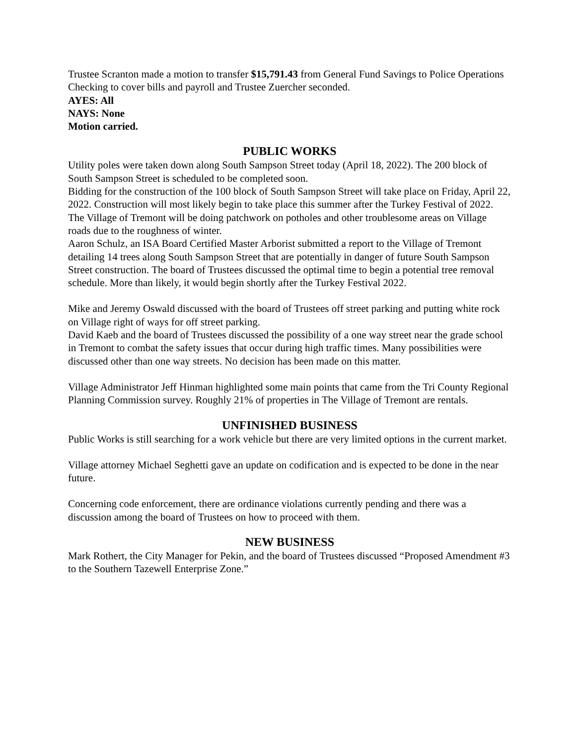Trustee Scranton made a motion to transfer $15,791.43 from General Fund Savings to Police Operations Checking to cover bills and payroll and Trustee Zuercher seconded.
AYES: All
NAYS: None
Motion carried.
PUBLIC WORKS
Utility poles were taken down along South Sampson Street today (April 18, 2022). The 200 block of South Sampson Street is scheduled to be completed soon.
Bidding for the construction of the 100 block of South Sampson Street will take place on Friday, April 22, 2022. Construction will most likely begin to take place this summer after the Turkey Festival of 2022.
The Village of Tremont will be doing patchwork on potholes and other troublesome areas on Village roads due to the roughness of winter.
Aaron Schulz, an ISA Board Certified Master Arborist submitted a report to the Village of Tremont detailing 14 trees along South Sampson Street that are potentially in danger of future South Sampson Street construction. The board of Trustees discussed the optimal time to begin a potential tree removal schedule. More than likely, it would begin shortly after the Turkey Festival 2022.
Mike and Jeremy Oswald discussed with the board of Trustees off street parking and putting white rock on Village right of ways for off street parking.
David Kaeb and the board of Trustees discussed the possibility of a one way street near the grade school in Tremont to combat the safety issues that occur during high traffic times. Many possibilities were discussed other than one way streets. No decision has been made on this matter.
Village Administrator Jeff Hinman highlighted some main points that came from the Tri County Regional Planning Commission survey. Roughly 21% of properties in The Village of Tremont are rentals.
UNFINISHED BUSINESS
Public Works is still searching for a work vehicle but there are very limited options in the current market.
Village attorney Michael Seghetti gave an update on codification and is expected to be done in the near future.
Concerning code enforcement, there are ordinance violations currently pending and there was a discussion among the board of Trustees on how to proceed with them.
NEW BUSINESS
Mark Rothert, the City Manager for Pekin, and the board of Trustees discussed “Proposed Amendment #3 to the Southern Tazewell Enterprise Zone.”